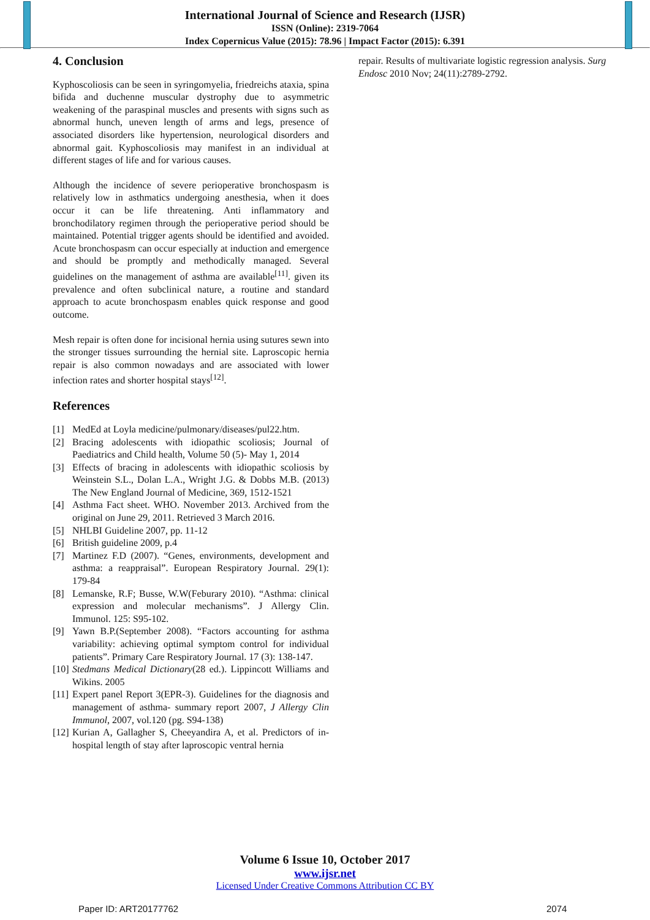International Journal of Science and Research (IJSR)
ISSN (Online): 2319-7064
Index Copernicus Value (2015): 78.96 | Impact Factor (2015): 6.391
4. Conclusion
Kyphoscoliosis can be seen in syringomyelia, friedreichs ataxia, spina bifida and duchenne muscular dystrophy due to asymmetric weakening of the paraspinal muscles and presents with signs such as abnormal hunch, uneven length of arms and legs, presence of associated disorders like hypertension, neurological disorders and abnormal gait. Kyphoscoliosis may manifest in an individual at different stages of life and for various causes.
Although the incidence of severe perioperative bronchospasm is relatively low in asthmatics undergoing anesthesia, when it does occur it can be life threatening. Anti inflammatory and bronchodilatory regimen through the perioperative period should be maintained. Potential trigger agents should be identified and avoided. Acute bronchospasm can occur especially at induction and emergence and should be promptly and methodically managed. Several guidelines on the management of asthma are available<sup>[11]</sup>. given its prevalence and often subclinical nature, a routine and standard approach to acute bronchospasm enables quick response and good outcome.
Mesh repair is often done for incisional hernia using sutures sewn into the stronger tissues surrounding the hernial site. Laproscopic hernia repair is also common nowadays and are associated with lower infection rates and shorter hospital stays<sup>[12]</sup>.
References
[1] MedEd at Loyla medicine/pulmonary/diseases/pul22.htm.
[2] Bracing adolescents with idiopathic scoliosis; Journal of Paediatrics and Child health, Volume 50 (5)- May 1, 2014
[3] Effects of bracing in adolescents with idiopathic scoliosis by Weinstein S.L., Dolan L.A., Wright J.G. & Dobbs M.B. (2013) The New England Journal of Medicine, 369, 1512-1521
[4] Asthma Fact sheet. WHO. November 2013. Archived from the original on June 29, 2011. Retrieved 3 March 2016.
[5] NHLBI Guideline 2007, pp. 11-12
[6] British guideline 2009, p.4
[7] Martinez F.D (2007). “Genes, environments, development and asthma: a reappraisal”. European Respiratory Journal. 29(1): 179-84
[8] Lemanske, R.F; Busse, W.W(Feburary 2010). “Asthma: clinical expression and molecular mechanisms”. J Allergy Clin. Immunol. 125: S95-102.
[9] Yawn B.P.(September 2008). “Factors accounting for asthma variability: achieving optimal symptom control for individual patients”. Primary Care Respiratory Journal. 17 (3): 138-147.
[10] Stedmans Medical Dictionary(28 ed.). Lippincott Williams and Wikins. 2005
[11] Expert panel Report 3(EPR-3). Guidelines for the diagnosis and management of asthma- summary report 2007, J Allergy Clin Immunol, 2007, vol.120 (pg. S94-138)
[12] Kurian A, Gallagher S, Cheeyandira A, et al. Predictors of in-hospital length of stay after laproscopic ventral hernia
repair. Results of multivariate logistic regression analysis. Surg Endosc 2010 Nov; 24(11):2789-2792.
Volume 6 Issue 10, October 2017
www.ijsr.net
Licensed Under Creative Commons Attribution CC BY
Paper ID: ART20177762 2074